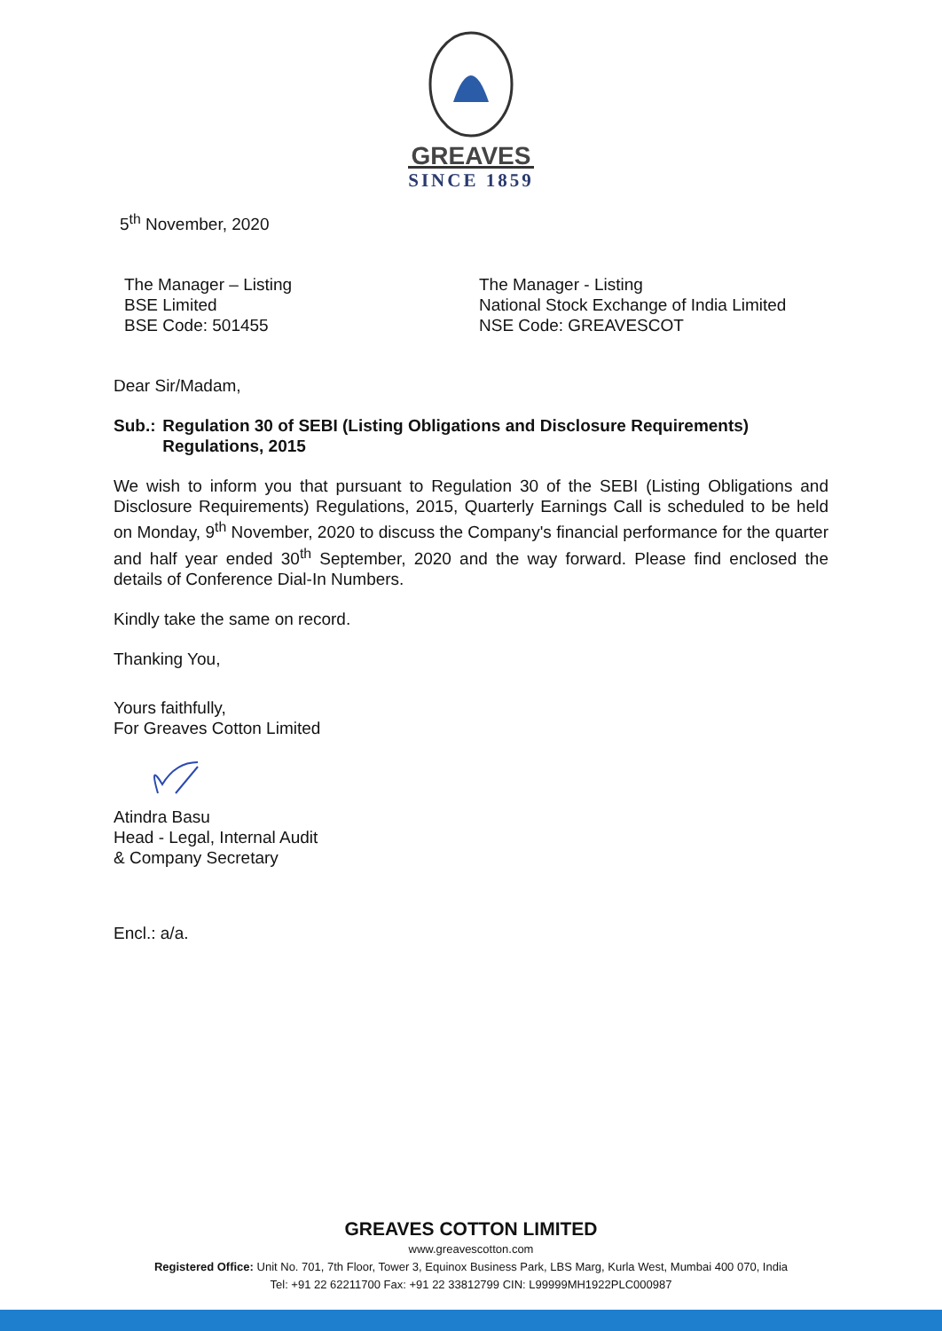GREAVES
SINCE 1859
5<sup>th</sup> November, 2020
The Manager – Listing
BSE Limited
BSE Code: 501455
The Manager - Listing
National Stock Exchange of India Limited
NSE Code: GREAVESCOT
Dear Sir/Madam,
Sub.: Regulation 30 of SEBI (Listing Obligations and Disclosure Requirements) Regulations, 2015
We wish to inform you that pursuant to Regulation 30 of the SEBI (Listing Obligations and Disclosure Requirements) Regulations, 2015, Quarterly Earnings Call is scheduled to be held on Monday, 9<sup>th</sup> November, 2020 to discuss the Company's financial performance for the quarter and half year ended 30<sup>th</sup> September, 2020 and the way forward. Please find enclosed the details of Conference Dial-In Numbers.
Kindly take the same on record.
Thanking You,
Yours faithfully,
For Greaves Cotton Limited
Atindra Basu
Head - Legal, Internal Audit
& Company Secretary
Encl.: a/a.
GREAVES COTTON LIMITED
www.greavescotton.com
Registered Office: Unit No. 701, 7th Floor, Tower 3, Equinox Business Park, LBS Marg, Kurla West, Mumbai 400 070, India
Tel: +91 22 62211700 Fax: +91 22 33812799 CIN: L99999MH1922PLC000987